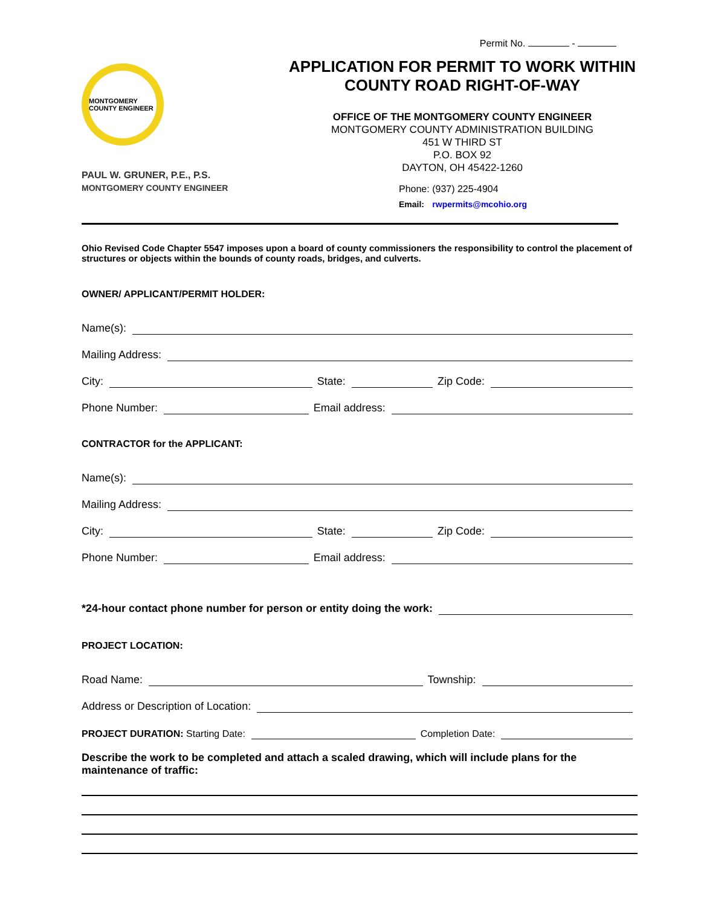Permit No. -
MONTGOMERY COUNTY ENGINEER
PAUL W. GRUNER, P.E., P.S.
MONTGOMERY COUNTY ENGINEER
APPLICATION FOR PERMIT TO WORK WITHIN
COUNTY ROAD RIGHT-OF-WAY
OFFICE OF THE MONTGOMERY COUNTY ENGINEER
MONTGOMERY COUNTY ADMINISTRATION BUILDING
451 W THIRD ST
P.O. BOX 92
DAYTON, OH 45422-1260
Phone: (937) 225-4904
Email: rwpermits@mcohio.org
Ohio Revised Code Chapter 5547 imposes upon a board of county commissioners the responsibility to control the placement of structures or objects within the bounds of county roads, bridges, and culverts.
OWNER/ APPLICANT/PERMIT HOLDER:
Name(s):
Mailing Address:
City: State: Zip Code:
Phone Number: Email address:
CONTRACTOR for the APPLICANT:
Name(s):
Mailing Address:
City: State: Zip Code:
Phone Number: Email address:
*24-hour contact phone number for person or entity doing the work:
PROJECT LOCATION:
Road Name: Township:
Address or Description of Location:
PROJECT DURATION: Starting Date: Completion Date:
Describe the work to be completed and attach a scaled drawing, which will include plans for the maintenance of traffic: